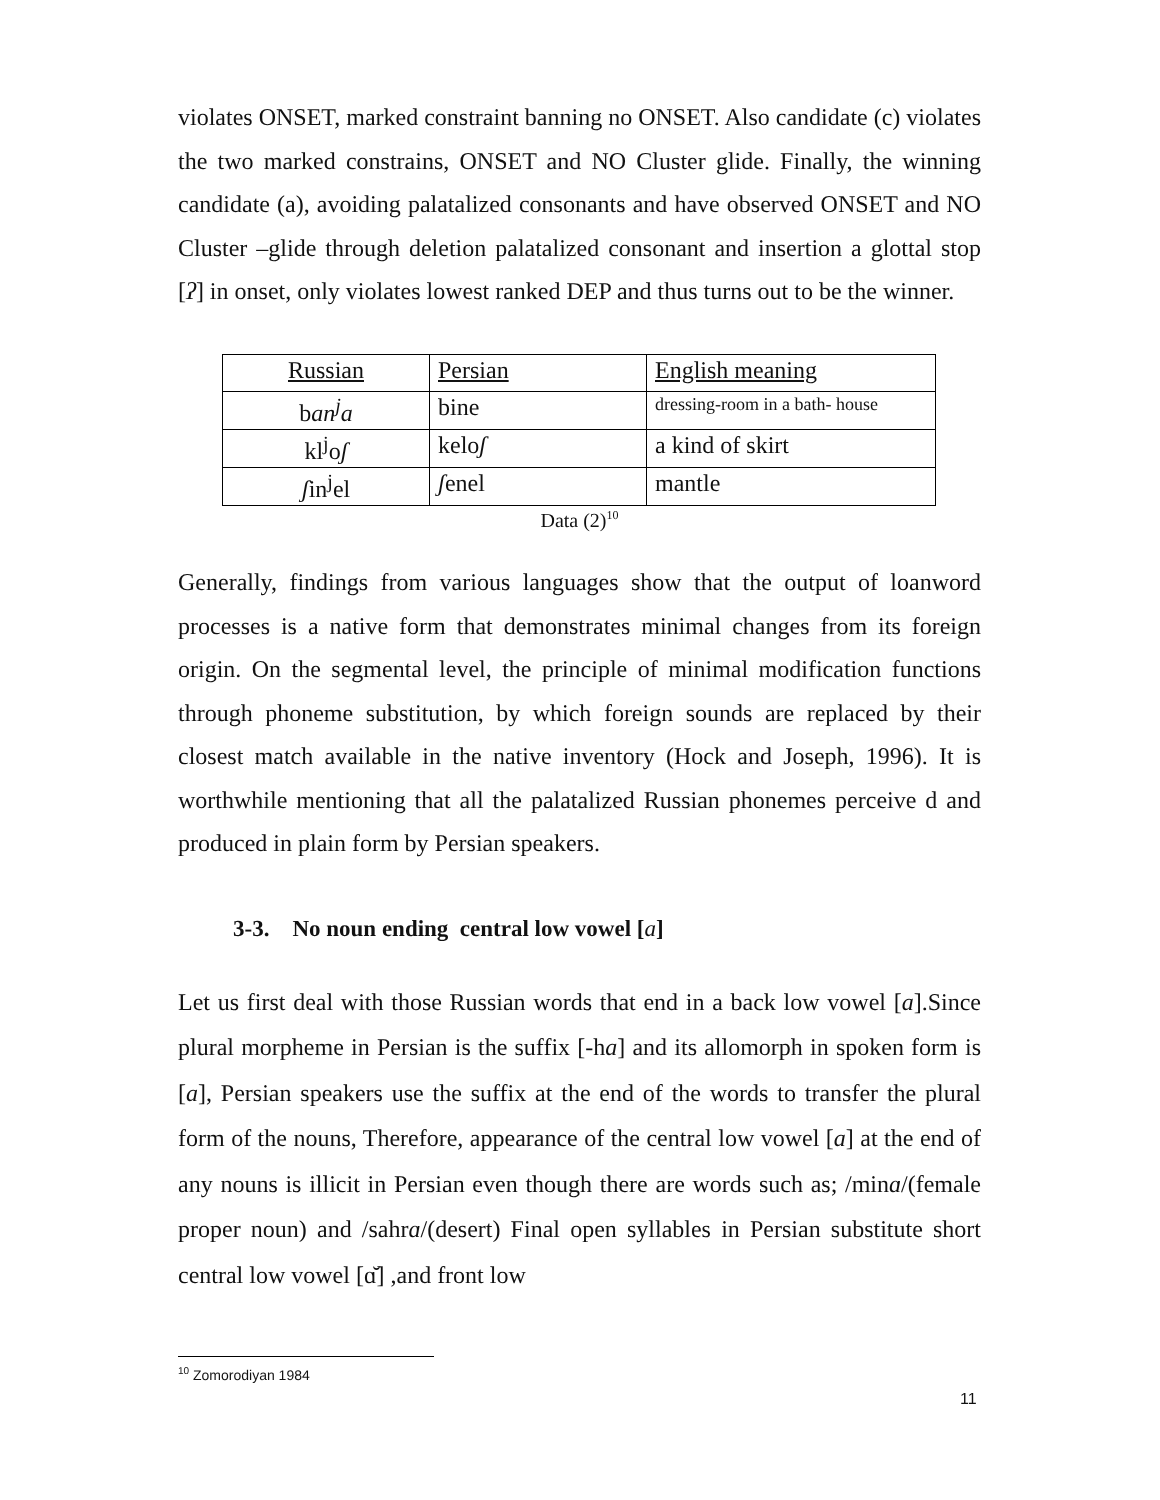violates ONSET, marked constraint banning no ONSET. Also candidate (c) violates the two marked constrains, ONSET and NO Cluster glide. Finally, the winning candidate (a), avoiding palatalized consonants and have observed ONSET and NO Cluster –glide through deletion palatalized consonant and insertion a glottal stop [ʔ] in onset, only violates lowest ranked DEP and thus turns out to be the winner.
| Russian | Persian | English meaning |
| b an<sup>j</sup>a | bine | dressing-room in a bath- house |
| kl<sup>j</sup>o ʃ | kelo ʃ | a kind of skirt |
| ʃ in<sup>j</sup>el | ʃ enel | mantle |
Data (2)<sup>10</sup>
Generally, findings from various languages show that the output of loanword processes is a native form that demonstrates minimal changes from its foreign origin. On the segmental level, the principle of minimal modification functions through phoneme substitution, by which foreign sounds are replaced by their closest match available in the native inventory (Hock and Joseph, 1996). It is worthwhile mentioning that all the palatalized Russian phonemes perceive d and produced in plain form by Persian speakers.
3-3. No noun ending central low vowel [a]
Let us first deal with those Russian words that end in a back low vowel [a].Since plural morpheme in Persian is the suffix [-ha] and its allomorph in spoken form is [a], Persian speakers use the suffix at the end of the words to transfer the plural form of the nouns, Therefore, appearance of the central low vowel [a] at the end of any nouns is illicit in Persian even though there are words such as; /minɑ/(female proper noun) and /sahrɑ/(desert) Final open syllables in Persian substitute short central low vowel [ɑ̆] ,and front low
<sup>10</sup> Zomorodiyan 1984
11